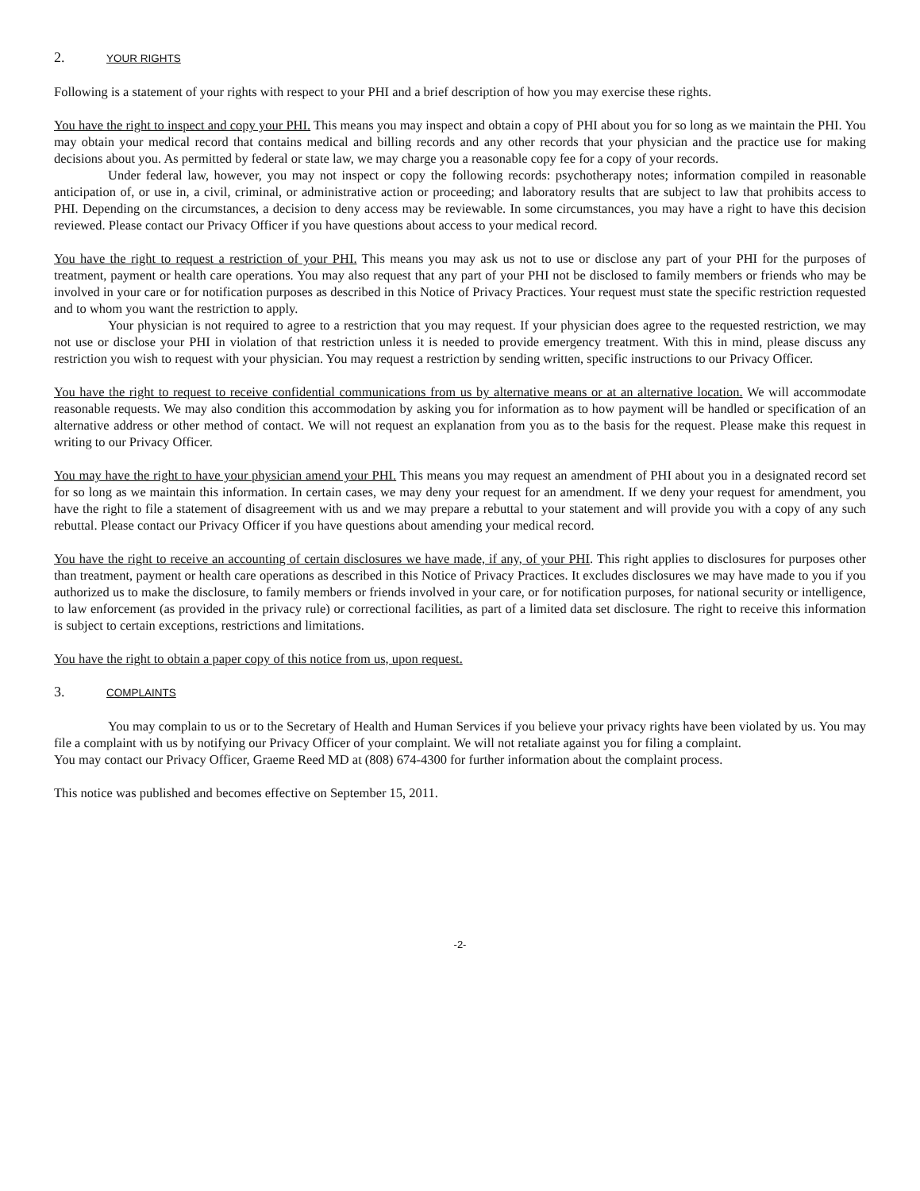2. YOUR RIGHTS
Following is a statement of your rights with respect to your PHI and a brief description of how you may exercise these rights.
You have the right to inspect and copy your PHI. This means you may inspect and obtain a copy of PHI about you for so long as we maintain the PHI. You may obtain your medical record that contains medical and billing records and any other records that your physician and the practice use for making decisions about you. As permitted by federal or state law, we may charge you a reasonable copy fee for a copy of your records.
Under federal law, however, you may not inspect or copy the following records: psychotherapy notes; information compiled in reasonable anticipation of, or use in, a civil, criminal, or administrative action or proceeding; and laboratory results that are subject to law that prohibits access to PHI. Depending on the circumstances, a decision to deny access may be reviewable. In some circumstances, you may have a right to have this decision reviewed. Please contact our Privacy Officer if you have questions about access to your medical record.
You have the right to request a restriction of your PHI. This means you may ask us not to use or disclose any part of your PHI for the purposes of treatment, payment or health care operations. You may also request that any part of your PHI not be disclosed to family members or friends who may be involved in your care or for notification purposes as described in this Notice of Privacy Practices. Your request must state the specific restriction requested and to whom you want the restriction to apply.
Your physician is not required to agree to a restriction that you may request. If your physician does agree to the requested restriction, we may not use or disclose your PHI in violation of that restriction unless it is needed to provide emergency treatment. With this in mind, please discuss any restriction you wish to request with your physician. You may request a restriction by sending written, specific instructions to our Privacy Officer.
You have the right to request to receive confidential communications from us by alternative means or at an alternative location. We will accommodate reasonable requests. We may also condition this accommodation by asking you for information as to how payment will be handled or specification of an alternative address or other method of contact. We will not request an explanation from you as to the basis for the request. Please make this request in writing to our Privacy Officer.
You may have the right to have your physician amend your PHI. This means you may request an amendment of PHI about you in a designated record set for so long as we maintain this information. In certain cases, we may deny your request for an amendment. If we deny your request for amendment, you have the right to file a statement of disagreement with us and we may prepare a rebuttal to your statement and will provide you with a copy of any such rebuttal. Please contact our Privacy Officer if you have questions about amending your medical record.
You have the right to receive an accounting of certain disclosures we have made, if any, of your PHI. This right applies to disclosures for purposes other than treatment, payment or health care operations as described in this Notice of Privacy Practices. It excludes disclosures we may have made to you if you authorized us to make the disclosure, to family members or friends involved in your care, or for notification purposes, for national security or intelligence, to law enforcement (as provided in the privacy rule) or correctional facilities, as part of a limited data set disclosure. The right to receive this information is subject to certain exceptions, restrictions and limitations.
You have the right to obtain a paper copy of this notice from us, upon request.
3. COMPLAINTS
You may complain to us or to the Secretary of Health and Human Services if you believe your privacy rights have been violated by us. You may file a complaint with us by notifying our Privacy Officer of your complaint. We will not retaliate against you for filing a complaint.
You may contact our Privacy Officer, Graeme Reed MD at (808) 674-4300 for further information about the complaint process.
This notice was published and becomes effective on September 15, 2011.
-2-